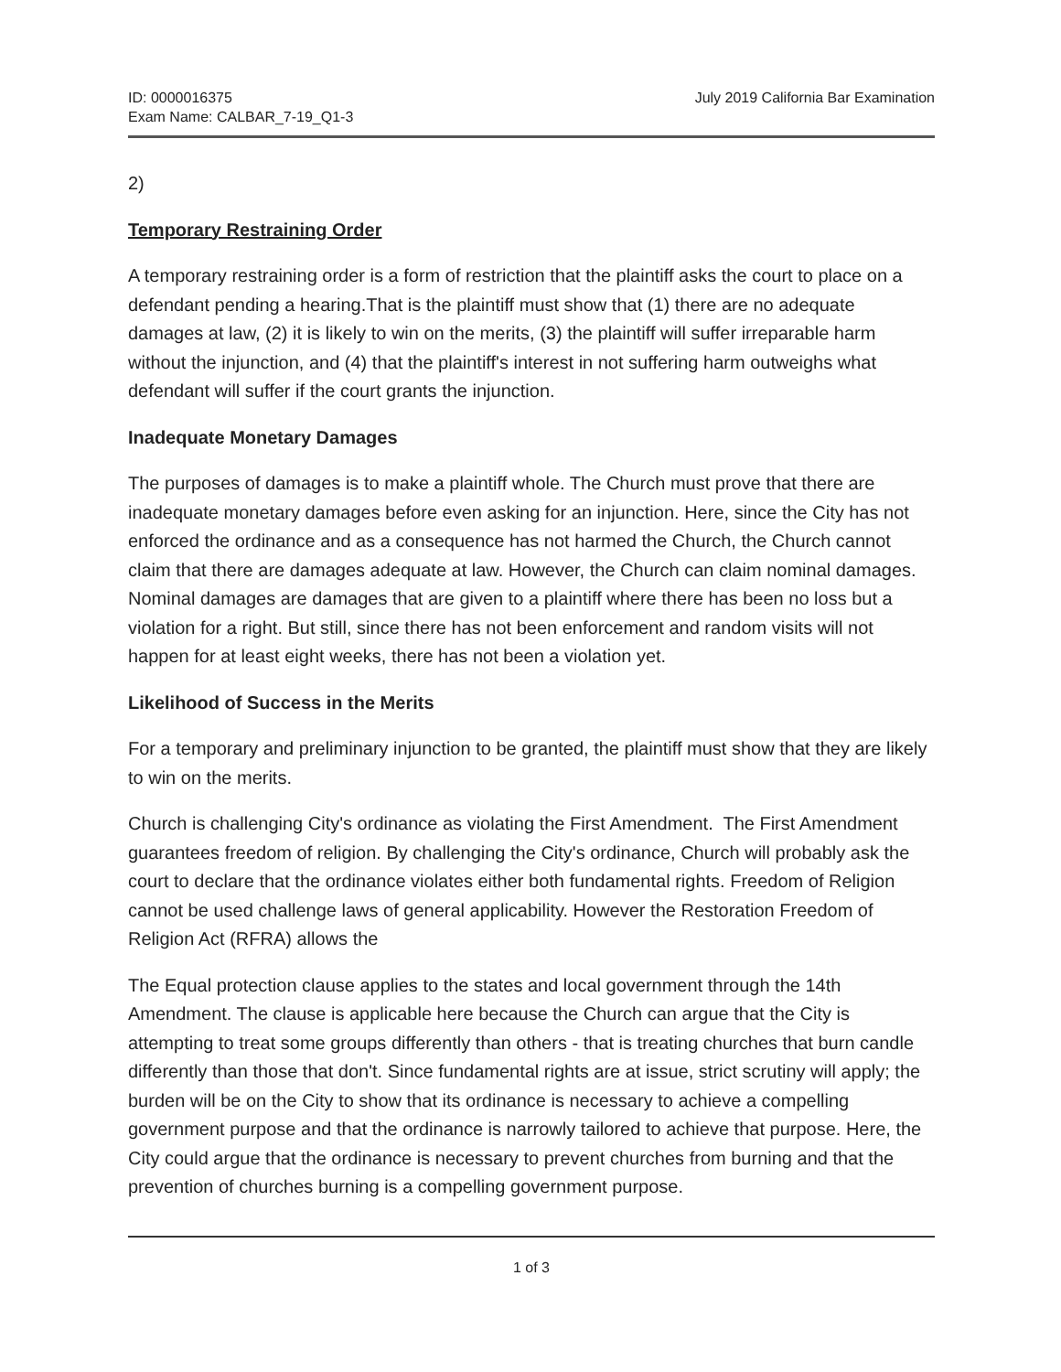ID: 0000016375
Exam Name: CALBAR_7-19_Q1-3
July 2019 California Bar Examination
2)
Temporary Restraining Order
A temporary restraining order is a form of restriction that the plaintiff asks the court to place on a defendant pending a hearing.That is the plaintiff must show that (1) there are no adequate damages at law, (2) it is likely to win on the merits, (3) the plaintiff will suffer irreparable harm without the injunction, and (4) that the plaintiff's interest in not suffering harm outweighs what defendant will suffer if the court grants the injunction.
Inadequate Monetary Damages
The purposes of damages is to make a plaintiff whole. The Church must prove that there are inadequate monetary damages before even asking for an injunction. Here, since the City has not enforced the ordinance and as a consequence has not harmed the Church, the Church cannot claim that there are damages adequate at law. However, the Church can claim nominal damages. Nominal damages are damages that are given to a plaintiff where there has been no loss but a violation for a right. But still, since there has not been enforcement and random visits will not happen for at least eight weeks, there has not been a violation yet.
Likelihood of Success in the Merits
For a temporary and preliminary injunction to be granted, the plaintiff must show that they are likely to win on the merits.
Church is challenging City's ordinance as violating the First Amendment. The First Amendment guarantees freedom of religion. By challenging the City's ordinance, Church will probably ask the court to declare that the ordinance violates either both fundamental rights. Freedom of Religion cannot be used challenge laws of general applicability. However the Restoration Freedom of Religion Act (RFRA) allows the
The Equal protection clause applies to the states and local government through the 14th Amendment. The clause is applicable here because the Church can argue that the City is attempting to treat some groups differently than others - that is treating churches that burn candle differently than those that don't. Since fundamental rights are at issue, strict scrutiny will apply; the burden will be on the City to show that its ordinance is necessary to achieve a compelling government purpose and that the ordinance is narrowly tailored to achieve that purpose. Here, the City could argue that the ordinance is necessary to prevent churches from burning and that the prevention of churches burning is a compelling government purpose.
1 of 3